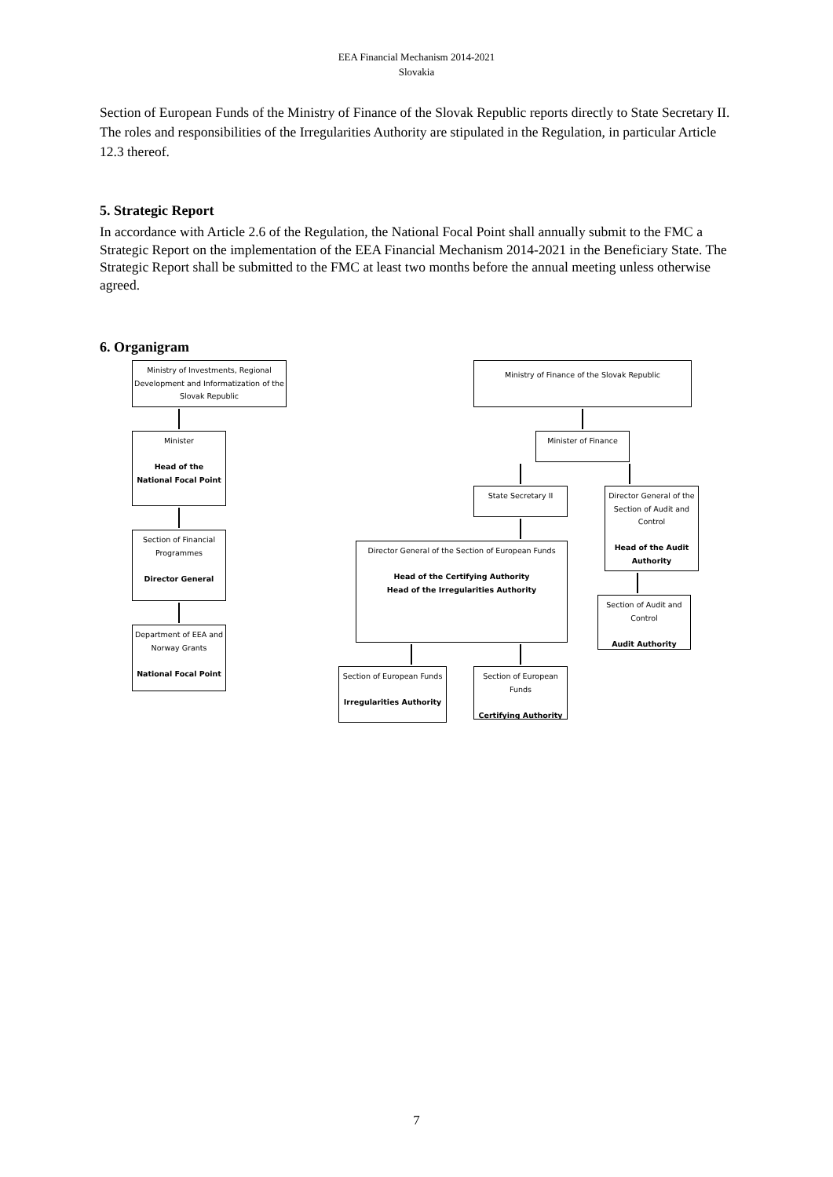EEA Financial Mechanism 2014-2021
Slovakia
Section of European Funds of the Ministry of Finance of the Slovak Republic reports directly to State Secretary II.
The roles and responsibilities of the Irregularities Authority are stipulated in the Regulation, in particular Article 12.3 thereof.
5. Strategic Report
In accordance with Article 2.6 of the Regulation, the National Focal Point shall annually submit to the FMC a Strategic Report on the implementation of the EEA Financial Mechanism 2014-2021 in the Beneficiary State. The Strategic Report shall be submitted to the FMC at least two months before the annual meeting unless otherwise agreed.
6. Organigram
Ministry of Investments, Regional Development and Informatization of the Slovak Republic
Minister
Head of the
National Focal Point
Section of Financial Programmes
Director General
Department of EEA and Norway Grants
National Focal Point
Ministry of Finance of the Slovak Republic
Minister of Finance
State Secretary II
Director General of the Section of European Funds
Head of the Certifying Authority
Head of the Irregularities Authority
Section of European Funds
Irregularities Authority
Section of European Funds
Certifying Authority
Director General of the Section of Audit and Control
Head of the Audit Authority
Section of Audit and Control
Audit Authority
7